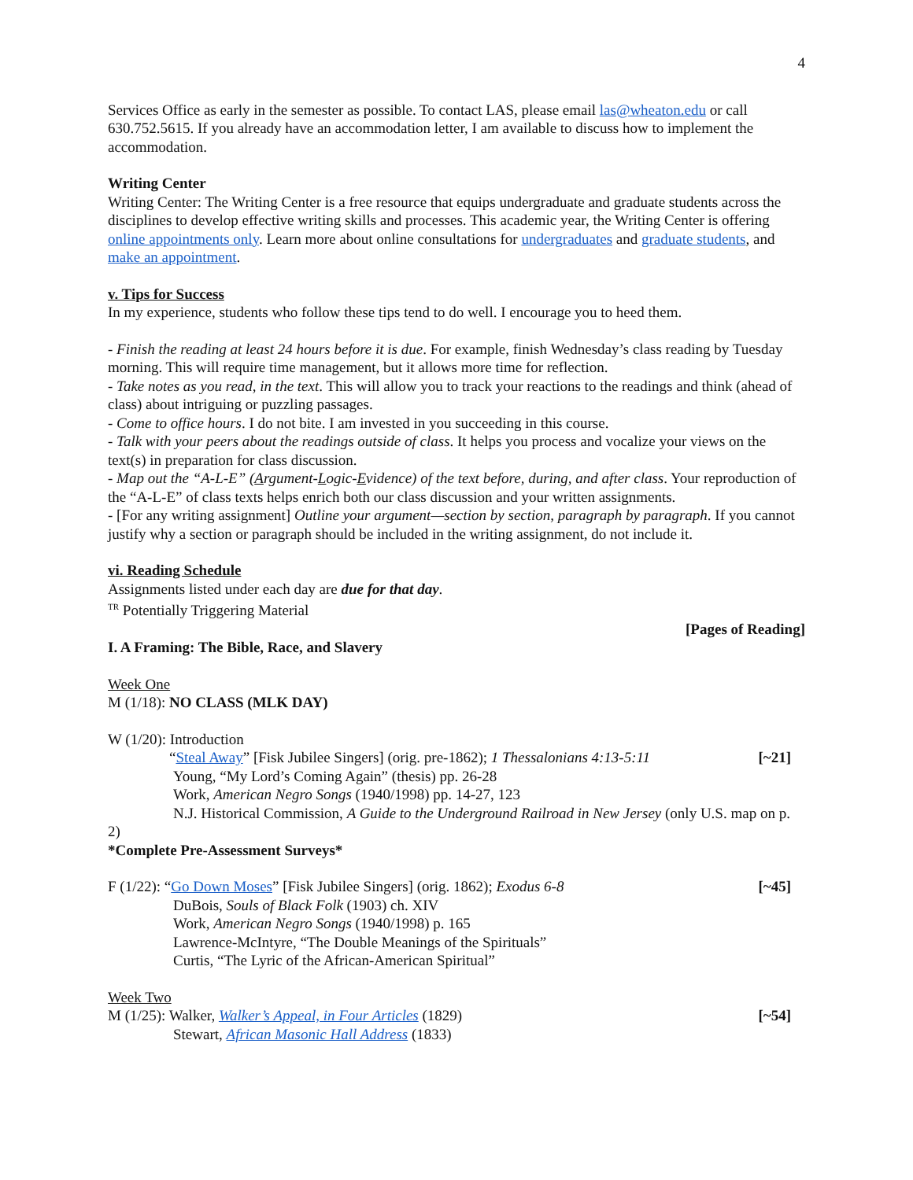4
Services Office as early in the semester as possible. To contact LAS, please email las@wheaton.edu or call 630.752.5615. If you already have an accommodation letter, I am available to discuss how to implement the accommodation.
Writing Center
Writing Center: The Writing Center is a free resource that equips undergraduate and graduate students across the disciplines to develop effective writing skills and processes. This academic year, the Writing Center is offering online appointments only. Learn more about online consultations for undergraduates and graduate students, and make an appointment.
v. Tips for Success
In my experience, students who follow these tips tend to do well. I encourage you to heed them.
- Finish the reading at least 24 hours before it is due. For example, finish Wednesday’s class reading by Tuesday morning. This will require time management, but it allows more time for reflection.
- Take notes as you read, in the text. This will allow you to track your reactions to the readings and think (ahead of class) about intriguing or puzzling passages.
- Come to office hours. I do not bite. I am invested in you succeeding in this course.
- Talk with your peers about the readings outside of class. It helps you process and vocalize your views on the text(s) in preparation for class discussion.
- Map out the “A-L-E” (Argument-Logic-Evidence) of the text before, during, and after class. Your reproduction of the “A-L-E” of class texts helps enrich both our class discussion and your written assignments.
- [For any writing assignment] Outline your argument—section by section, paragraph by paragraph. If you cannot justify why a section or paragraph should be included in the writing assignment, do not include it.
vi. Reading Schedule
Assignments listed under each day are due for that day.
<sup>TR</sup> Potentially Triggering Material
[Pages of Reading]
I. A Framing: The Bible, Race, and Slavery
Week One
M (1/18): NO CLASS (MLK DAY)
W (1/20): Introduction
“Steal Away” [Fisk Jubilee Singers] (orig. pre-1862); 1 Thessalonians 4:13-5:11 [~21]
Young, “My Lord’s Coming Again” (thesis) pp. 26-28
Work, American Negro Songs (1940/1998) pp. 14-27, 123
N.J. Historical Commission, A Guide to the Underground Railroad in New Jersey (only U.S. map on p. 2)
*Complete Pre-Assessment Surveys*
F (1/22): “Go Down Moses” [Fisk Jubilee Singers] (orig. 1862); Exodus 6-8 [~45]
DuBois, Souls of Black Folk (1903) ch. XIV
Work, American Negro Songs (1940/1998) p. 165
Lawrence-McIntyre, “The Double Meanings of the Spirituals”
Curtis, “The Lyric of the African-American Spiritual”
Week Two
M (1/25): Walker, Walker’s Appeal, in Four Articles (1829) [~54]
Stewart, African Masonic Hall Address (1833)